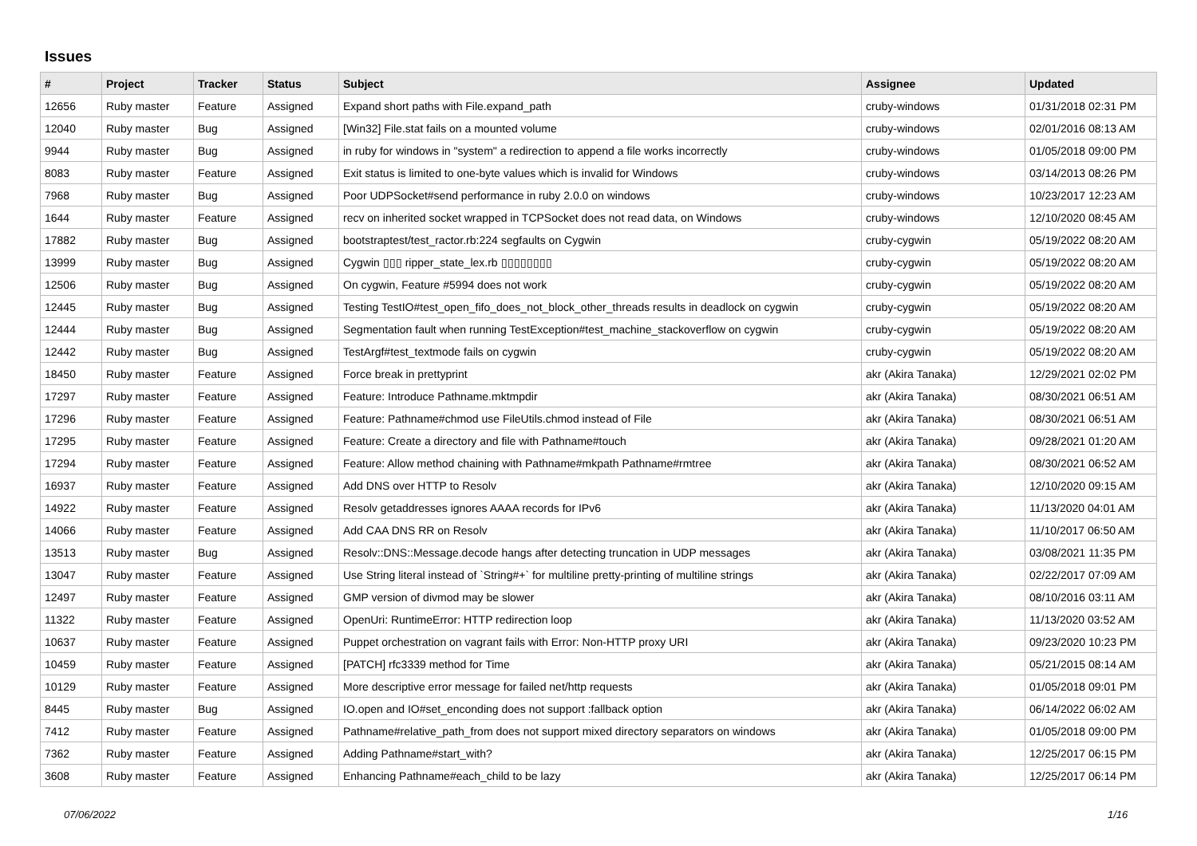Issues
| # | Project | Tracker | Status | Subject | Assignee | Updated |
| --- | --- | --- | --- | --- | --- | --- |
| 12656 | Ruby master | Feature | Assigned | Expand short paths with File.expand_path | cruby-windows | 01/31/2018 02:31 PM |
| 12040 | Ruby master | Bug | Assigned | [Win32] File.stat fails on a mounted volume | cruby-windows | 02/01/2016 08:13 AM |
| 9944 | Ruby master | Bug | Assigned | in ruby for windows in "system" a redirection to append a file works incorrectly | cruby-windows | 01/05/2018 09:00 PM |
| 8083 | Ruby master | Feature | Assigned | Exit status is limited to one-byte values which is invalid for Windows | cruby-windows | 03/14/2013 08:26 PM |
| 7968 | Ruby master | Bug | Assigned | Poor UDPSocket#send performance in ruby 2.0.0 on windows | cruby-windows | 10/23/2017 12:23 AM |
| 1644 | Ruby master | Feature | Assigned | recv on inherited socket wrapped in TCPSocket does not read data, on Windows | cruby-windows | 12/10/2020 08:45 AM |
| 17882 | Ruby master | Bug | Assigned | bootstraptest/test_ractor.rb:224 segfaults on Cygwin | cruby-cygwin | 05/19/2022 08:20 AM |
| 13999 | Ruby master | Bug | Assigned | Cygwin ▯▯▯ ripper_state_lex.rb ▯▯▯▯▯▯▯▯ | cruby-cygwin | 05/19/2022 08:20 AM |
| 12506 | Ruby master | Bug | Assigned | On cygwin, Feature #5994 does not work | cruby-cygwin | 05/19/2022 08:20 AM |
| 12445 | Ruby master | Bug | Assigned | Testing TestIO#test_open_fifo_does_not_block_other_threads results in deadlock on cygwin | cruby-cygwin | 05/19/2022 08:20 AM |
| 12444 | Ruby master | Bug | Assigned | Segmentation fault when running TestException#test_machine_stackoverflow on cygwin | cruby-cygwin | 05/19/2022 08:20 AM |
| 12442 | Ruby master | Bug | Assigned | TestArgf#test_textmode fails on cygwin | cruby-cygwin | 05/19/2022 08:20 AM |
| 18450 | Ruby master | Feature | Assigned | Force break in prettyprint | akr (Akira Tanaka) | 12/29/2021 02:02 PM |
| 17297 | Ruby master | Feature | Assigned | Feature: Introduce Pathname.mktmpdir | akr (Akira Tanaka) | 08/30/2021 06:51 AM |
| 17296 | Ruby master | Feature | Assigned | Feature: Pathname#chmod use FileUtils.chmod instead of File | akr (Akira Tanaka) | 08/30/2021 06:51 AM |
| 17295 | Ruby master | Feature | Assigned | Feature: Create a directory and file with Pathname#touch | akr (Akira Tanaka) | 09/28/2021 01:20 AM |
| 17294 | Ruby master | Feature | Assigned | Feature: Allow method chaining with Pathname#mkpath Pathname#rmtree | akr (Akira Tanaka) | 08/30/2021 06:52 AM |
| 16937 | Ruby master | Feature | Assigned | Add DNS over HTTP to Resolv | akr (Akira Tanaka) | 12/10/2020 09:15 AM |
| 14922 | Ruby master | Feature | Assigned | Resolv getaddresses ignores AAAA records for IPv6 | akr (Akira Tanaka) | 11/13/2020 04:01 AM |
| 14066 | Ruby master | Feature | Assigned | Add CAA DNS RR on Resolv | akr (Akira Tanaka) | 11/10/2017 06:50 AM |
| 13513 | Ruby master | Bug | Assigned | Resolv::DNS::Message.decode hangs after detecting truncation in UDP messages | akr (Akira Tanaka) | 03/08/2021 11:35 PM |
| 13047 | Ruby master | Feature | Assigned | Use String literal instead of `String#+` for multiline pretty-printing of multiline strings | akr (Akira Tanaka) | 02/22/2017 07:09 AM |
| 12497 | Ruby master | Feature | Assigned | GMP version of divmod may be slower | akr (Akira Tanaka) | 08/10/2016 03:11 AM |
| 11322 | Ruby master | Feature | Assigned | OpenUri: RuntimeError: HTTP redirection loop | akr (Akira Tanaka) | 11/13/2020 03:52 AM |
| 10637 | Ruby master | Feature | Assigned | Puppet orchestration on vagrant fails with Error: Non-HTTP proxy URI | akr (Akira Tanaka) | 09/23/2020 10:23 PM |
| 10459 | Ruby master | Feature | Assigned | [PATCH] rfc3339 method for Time | akr (Akira Tanaka) | 05/21/2015 08:14 AM |
| 10129 | Ruby master | Feature | Assigned | More descriptive error message for failed net/http requests | akr (Akira Tanaka) | 01/05/2018 09:01 PM |
| 8445 | Ruby master | Bug | Assigned | IO.open and IO#set_enconding does not support :fallback option | akr (Akira Tanaka) | 06/14/2022 06:02 AM |
| 7412 | Ruby master | Feature | Assigned | Pathname#relative_path_from does not support mixed directory separators on windows | akr (Akira Tanaka) | 01/05/2018 09:00 PM |
| 7362 | Ruby master | Feature | Assigned | Adding Pathname#start_with? | akr (Akira Tanaka) | 12/25/2017 06:15 PM |
| 3608 | Ruby master | Feature | Assigned | Enhancing Pathname#each_child to be lazy | akr (Akira Tanaka) | 12/25/2017 06:14 PM |
07/06/2022 1/16